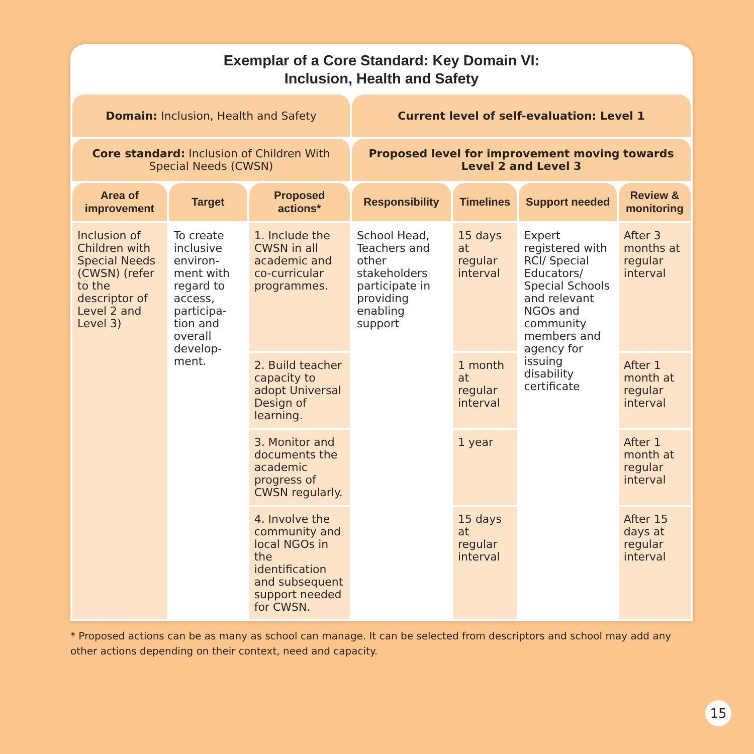Exemplar of a Core Standard: Key Domain VI:
Inclusion, Health and Safety
| Domain: Inclusion, Health and Safety | | | Current level of self-evaluation: Level 1 | | | |
| --- | --- | --- | --- | --- | --- | --- |
| Core standard: Inclusion of Children With Special Needs (CWSN) | | | Proposed level for improvement moving towards Level 2 and Level 3 | | | |
| Area of improvement | Target | Proposed actions* | Responsibility | Timelines | Support needed | Review & monitoring |
| Inclusion of Children with Special Needs (CWSN) (refer to the descriptor of Level 2 and Level 3) | To create inclusive environ-ment with regard to access, participa-tion and overall develop-ment. | 1. Include the CWSN in all academic and co-curricular programmes. | School Head, Teachers and other stakeholders participate in providing enabling support | 15 days at regular interval | Expert registered with RCI/ Special Educators/ Special Schools and relevant NGOs and community members and agency for issuing disability certificate | After 3 months at regular interval |
| | | 2. Build teacher capacity to adopt Universal Design of learning. | | 1 month at regular interval | | After 1 month at regular interval |
| | | 3. Monitor and documents the academic progress of CWSN regularly. | | 1 year | | After 1 month at regular interval |
| | | 4. Involve the community and local NGOs in the identification and subsequent support needed for CWSN. | | 15 days at regular interval | | After 15 days at regular interval |
* Proposed actions can be as many as school can manage. It can be selected from descriptors and school may add any other actions depending on their context, need and capacity.
15